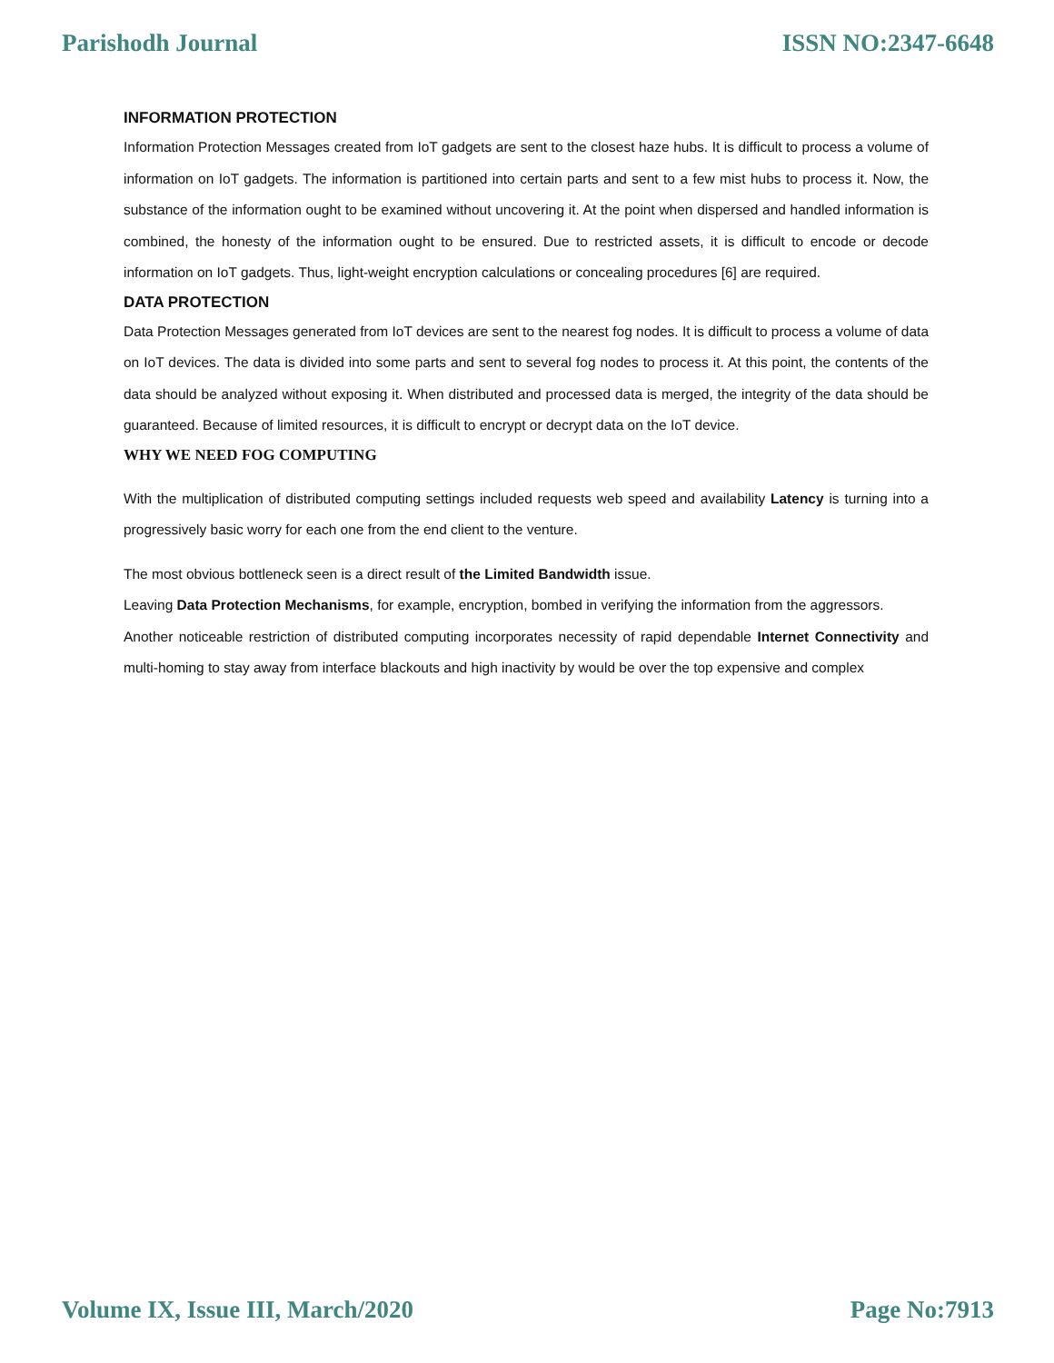Parishodh Journal ISSN NO:2347-6648
INFORMATION PROTECTION
Information Protection Messages created from IoT gadgets are sent to the closest haze hubs. It is difficult to process a volume of information on IoT gadgets. The information is partitioned into certain parts and sent to a few mist hubs to process it. Now, the substance of the information ought to be examined without uncovering it. At the point when dispersed and handled information is combined, the honesty of the information ought to be ensured. Due to restricted assets, it is difficult to encode or decode information on IoT gadgets. Thus, light-weight encryption calculations or concealing procedures [6] are required.
DATA PROTECTION
Data Protection Messages generated from IoT devices are sent to the nearest fog nodes. It is difficult to process a volume of data on IoT devices. The data is divided into some parts and sent to several fog nodes to process it. At this point, the contents of the data should be analyzed without exposing it. When distributed and processed data is merged, the integrity of the data should be guaranteed. Because of limited resources, it is difficult to encrypt or decrypt data on the IoT device.
WHY WE NEED FOG COMPUTING
With the multiplication of distributed computing settings included requests web speed and availability Latency is turning into a progressively basic worry for each one from the end client to the venture.
The most obvious bottleneck seen is a direct result of the Limited Bandwidth issue.
Leaving Data Protection Mechanisms, for example, encryption, bombed in verifying the information from the aggressors.
Another noticeable restriction of distributed computing incorporates necessity of rapid dependable Internet Connectivity and multi-homing to stay away from interface blackouts and high inactivity by would be over the top expensive and complex
Volume IX, Issue III, March/2020 Page No:7913